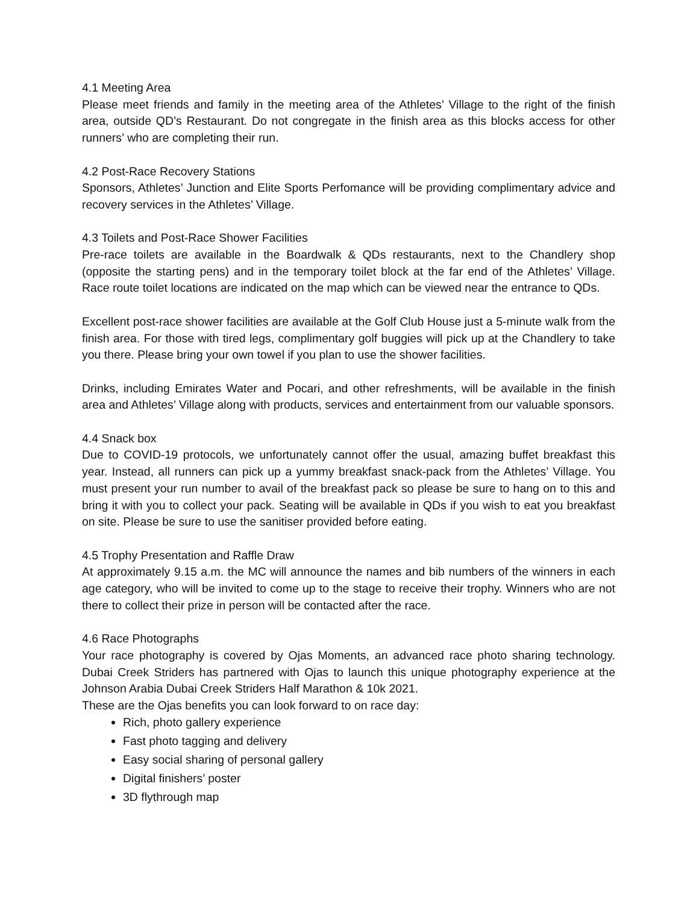4.1 Meeting Area
Please meet friends and family in the meeting area of the Athletes’ Village to the right of the finish area, outside QD’s Restaurant. Do not congregate in the finish area as this blocks access for other runners’ who are completing their run.
4.2 Post-Race Recovery Stations
Sponsors, Athletes’ Junction and Elite Sports Perfomance will be providing complimentary advice and recovery services in the Athletes’ Village.
4.3 Toilets and Post-Race Shower Facilities
Pre-race toilets are available in the Boardwalk & QDs restaurants, next to the Chandlery shop (opposite the starting pens) and in the temporary toilet block at the far end of the Athletes’ Village. Race route toilet locations are indicated on the map which can be viewed near the entrance to QDs.
Excellent post-race shower facilities are available at the Golf Club House just a 5-minute walk from the finish area. For those with tired legs, complimentary golf buggies will pick up at the Chandlery to take you there. Please bring your own towel if you plan to use the shower facilities.
Drinks, including Emirates Water and Pocari, and other refreshments, will be available in the finish area and Athletes’ Village along with products, services and entertainment from our valuable sponsors.
4.4 Snack box
Due to COVID-19 protocols, we unfortunately cannot offer the usual, amazing buffet breakfast this year. Instead, all runners can pick up a yummy breakfast snack-pack from the Athletes’ Village. You must present your run number to avail of the breakfast pack so please be sure to hang on to this and bring it with you to collect your pack. Seating will be available in QDs if you wish to eat you breakfast on site. Please be sure to use the sanitiser provided before eating.
4.5 Trophy Presentation and Raffle Draw
At approximately 9.15 a.m. the MC will announce the names and bib numbers of the winners in each age category, who will be invited to come up to the stage to receive their trophy. Winners who are not there to collect their prize in person will be contacted after the race.
4.6 Race Photographs
Your race photography is covered by Ojas Moments, an advanced race photo sharing technology. Dubai Creek Striders has partnered with Ojas to launch this unique photography experience at the Johnson Arabia Dubai Creek Striders Half Marathon & 10k 2021.
These are the Ojas benefits you can look forward to on race day:
Rich, photo gallery experience
Fast photo tagging and delivery
Easy social sharing of personal gallery
Digital finishers’ poster
3D flythrough map